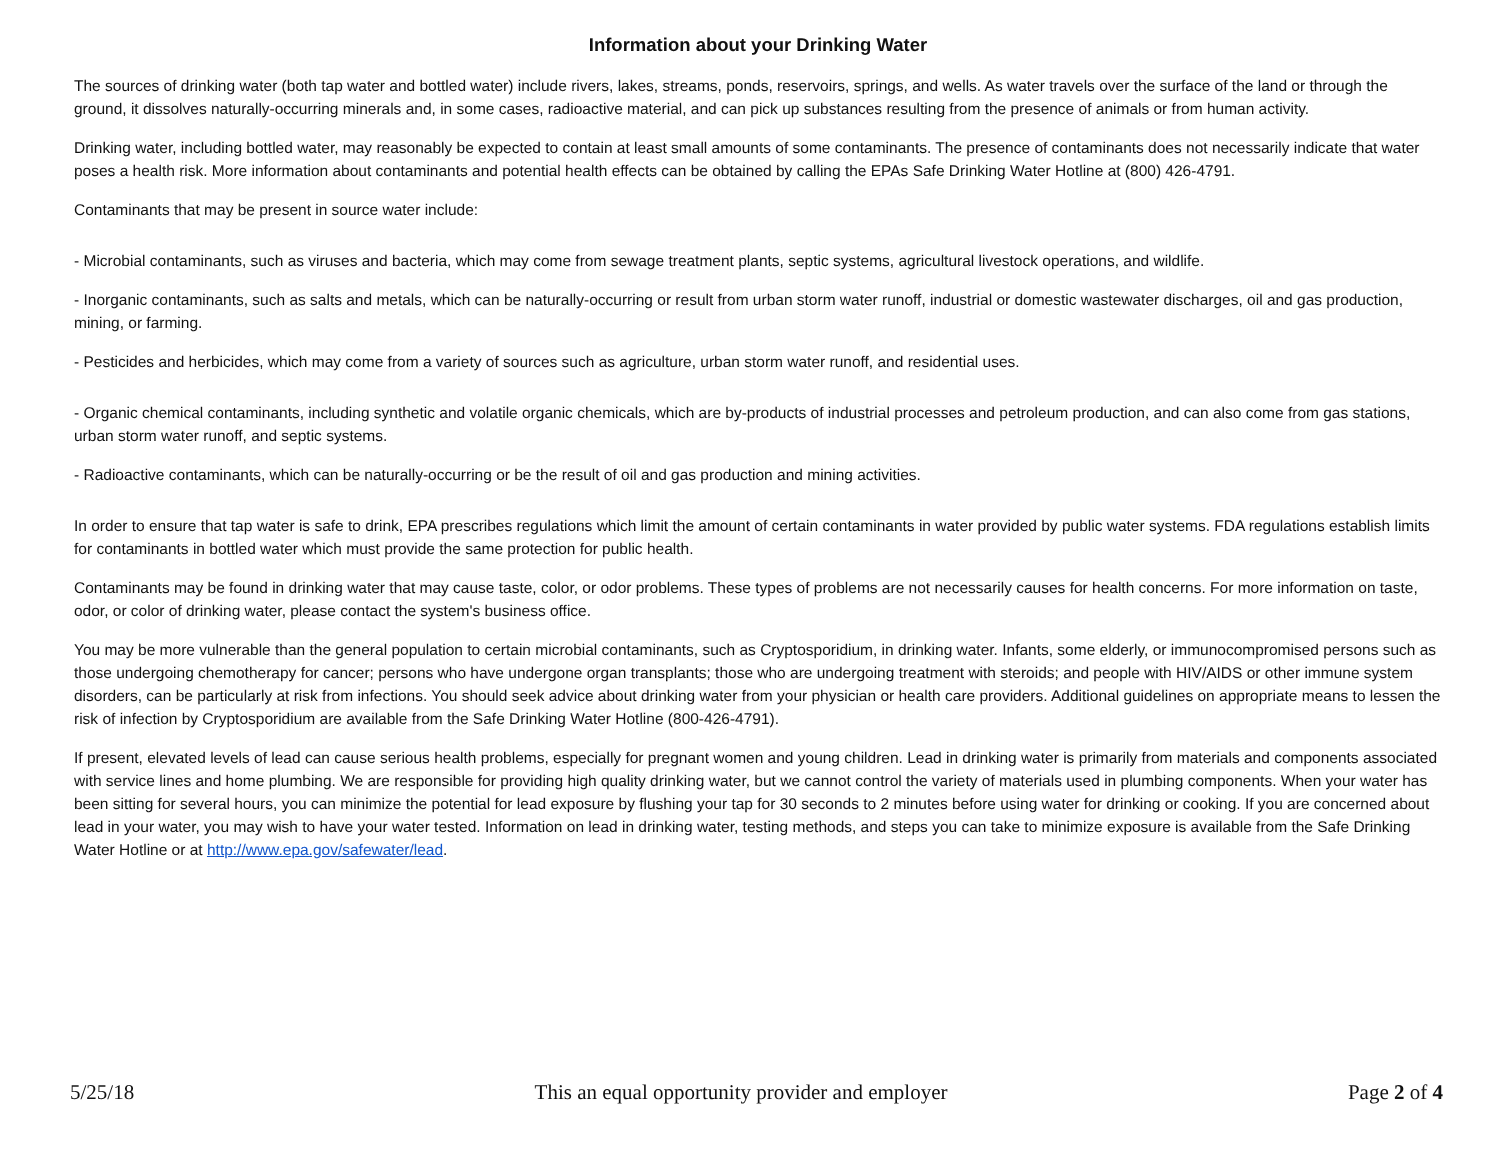Information about your Drinking Water
The sources of drinking water (both tap water and bottled water) include rivers, lakes, streams, ponds, reservoirs, springs, and wells. As water travels over the surface of the land or through the ground, it dissolves naturally-occurring minerals and, in some cases, radioactive material, and can pick up substances resulting from the presence of animals or from human activity.
Drinking water, including bottled water, may reasonably be expected to contain at least small amounts of some contaminants. The presence of contaminants does not necessarily indicate that water poses a health risk. More information about contaminants and potential health effects can be obtained by calling the EPAs Safe Drinking Water Hotline at (800) 426-4791.
Contaminants that may be present in source water include:
- Microbial contaminants, such as viruses and bacteria, which may come from sewage treatment plants, septic systems, agricultural livestock operations, and wildlife.
- Inorganic contaminants, such as salts and metals, which can be naturally-occurring or result from urban storm water runoff, industrial or domestic wastewater discharges, oil and gas production, mining, or farming.
- Pesticides and herbicides, which may come from a variety of sources such as agriculture, urban storm water runoff, and residential uses.
- Organic chemical contaminants, including synthetic and volatile organic chemicals, which are by-products of industrial processes and petroleum production, and can also come from gas stations, urban storm water runoff, and septic systems.
- Radioactive contaminants, which can be naturally-occurring or be the result of oil and gas production and mining activities.
In order to ensure that tap water is safe to drink, EPA prescribes regulations which limit the amount of certain contaminants in water provided by public water systems. FDA regulations establish limits for contaminants in bottled water which must provide the same protection for public health.
Contaminants may be found in drinking water that may cause taste, color, or odor problems. These types of problems are not necessarily causes for health concerns. For more information on taste, odor, or color of drinking water, please contact the system's business office.
You may be more vulnerable than the general population to certain microbial contaminants, such as Cryptosporidium, in drinking water. Infants, some elderly, or immunocompromised persons such as those undergoing chemotherapy for cancer; persons who have undergone organ transplants; those who are undergoing treatment with steroids; and people with HIV/AIDS or other immune system disorders, can be particularly at risk from infections. You should seek advice about drinking water from your physician or health care providers. Additional guidelines on appropriate means to lessen the risk of infection by Cryptosporidium are available from the Safe Drinking Water Hotline (800-426-4791).
If present, elevated levels of lead can cause serious health problems, especially for pregnant women and young children. Lead in drinking water is primarily from materials and components associated with service lines and home plumbing. We are responsible for providing high quality drinking water, but we cannot control the variety of materials used in plumbing components. When your water has been sitting for several hours, you can minimize the potential for lead exposure by flushing your tap for 30 seconds to 2 minutes before using water for drinking or cooking. If you are concerned about lead in your water, you may wish to have your water tested. Information on lead in drinking water, testing methods, and steps you can take to minimize exposure is available from the Safe Drinking Water Hotline or at http://www.epa.gov/safewater/lead.
5/25/18 This an equal opportunity provider and employer Page 2 of 4